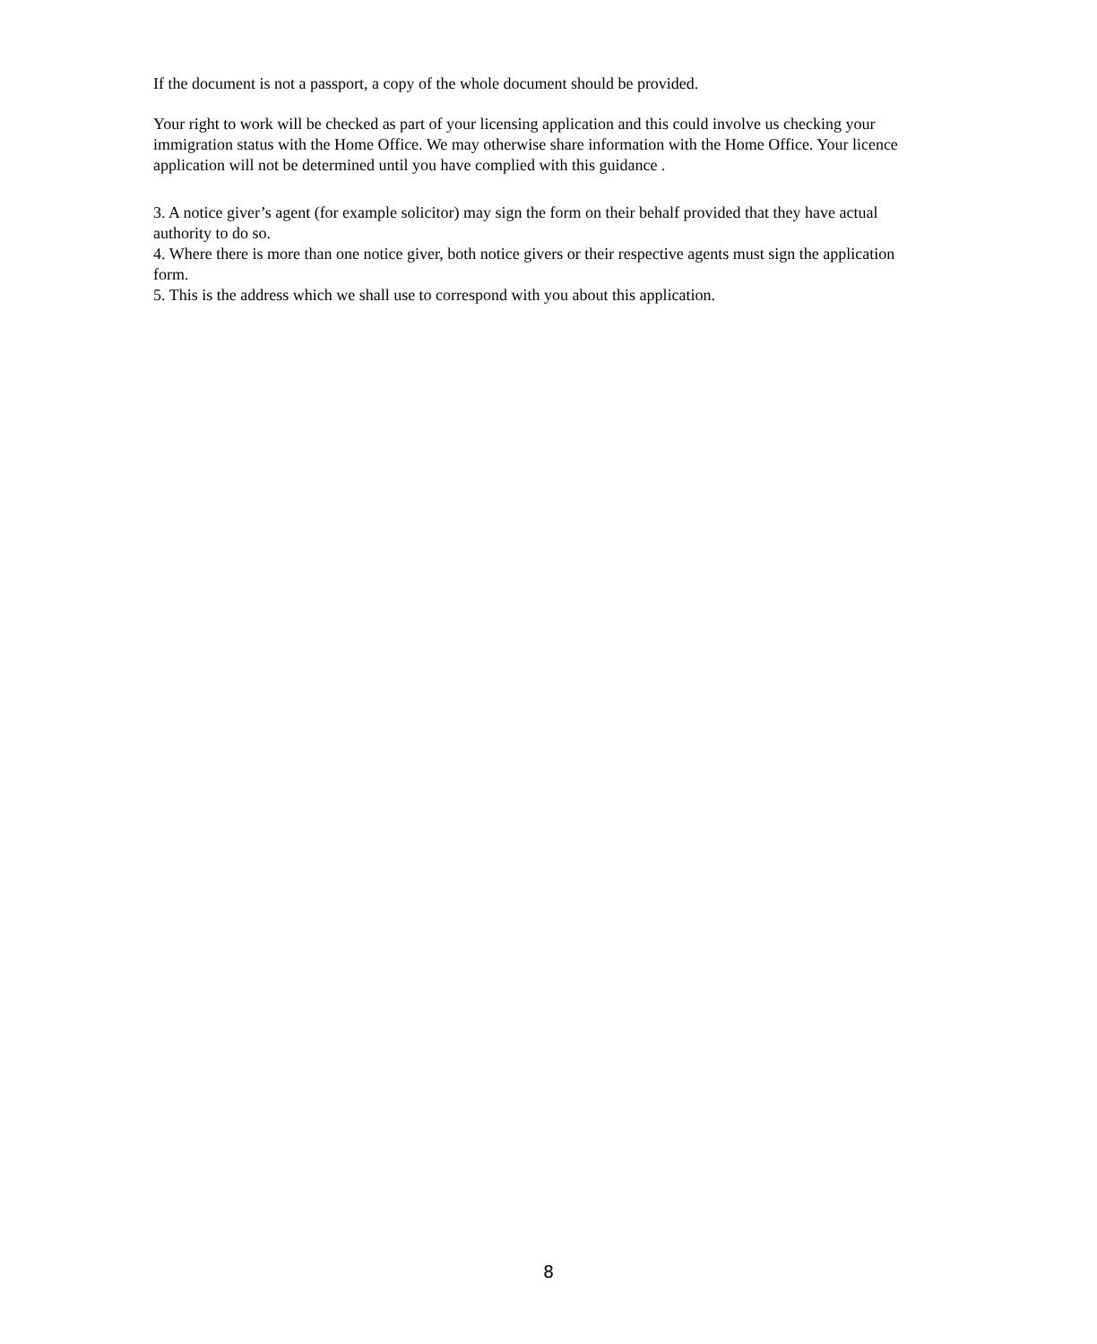If the document is not a passport, a copy of the whole document should be provided.
Your right to work will be checked as part of your licensing application and this could involve us checking your immigration status with the Home Office. We may otherwise share information with the Home Office. Your licence application will not be determined until you have complied with this guidance .
3. A notice giver’s agent (for example solicitor) may sign the form on their behalf provided that they have actual authority to do so.
4. Where there is more than one notice giver, both notice givers or their respective agents must sign the application form.
5. This is the address which we shall use to correspond with you about this application.
8